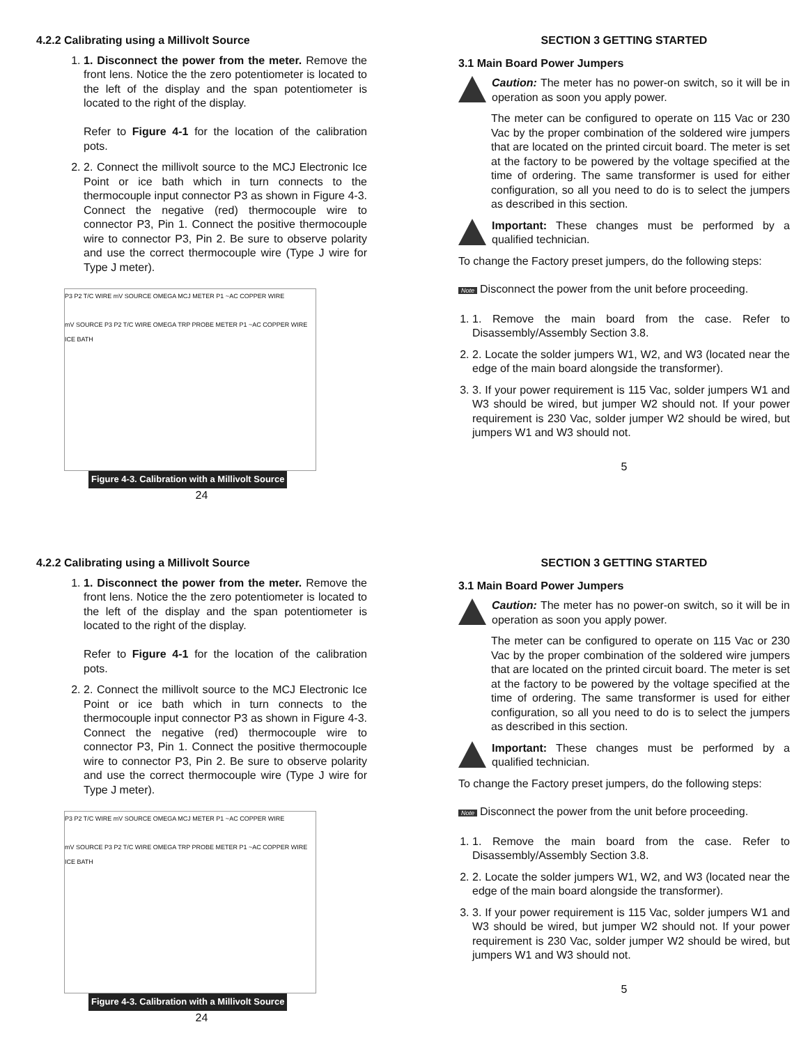4.2.2 Calibrating using a Millivolt Source
1. 1. Disconnect the power from the meter. Remove the front lens. Notice the the zero potentiometer is located to the left of the display and the span potentiometer is located to the right of the display.
Refer to Figure 4-1 for the location of the calibration pots.
2. 2. Connect the millivolt source to the MCJ Electronic Ice Point or ice bath which in turn connects to the thermocouple input connector P3 as shown in Figure 4-3. Connect the negative (red) thermocouple wire to connector P3, Pin 1. Connect the positive thermocouple wire to connector P3, Pin 2. Be sure to observe polarity and use the correct thermocouple wire (Type J wire for Type J meter).
P3 P2 T/C WIRE mV SOURCE OMEGA MCJ METER P1 ~AC COPPER WIRE
mV SOURCE P3 P2 T/C WIRE OMEGA TRP PROBE METER P1 ~AC COPPER WIRE ICE BATH
Figure 4-3. Calibration with a Millivolt Source
24
SECTION 3 GETTING STARTED
3.1 Main Board Power Jumpers
Caution: The meter has no power-on switch, so it will be in operation as soon you apply power.
The meter can be configured to operate on 115 Vac or 230 Vac by the proper combination of the soldered wire jumpers that are located on the printed circuit board. The meter is set at the factory to be powered by the voltage specified at the time of ordering. The same transformer is used for either configuration, so all you need to do is to select the jumpers as described in this section.
Important: These changes must be performed by a qualified technician.
To change the Factory preset jumpers, do the following steps:
Note Disconnect the power from the unit before proceeding.
1. 1. Remove the main board from the case. Refer to Disassembly/Assembly Section 3.8.
2. 2. Locate the solder jumpers W1, W2, and W3 (located near the edge of the main board alongside the transformer).
3. 3. If your power requirement is 115 Vac, solder jumpers W1 and W3 should be wired, but jumper W2 should not. If your power requirement is 230 Vac, solder jumper W2 should be wired, but jumpers W1 and W3 should not.
5
4.2.2 Calibrating using a Millivolt Source
1. 1. Disconnect the power from the meter. Remove the front lens. Notice the the zero potentiometer is located to the left of the display and the span potentiometer is located to the right of the display.
Refer to Figure 4-1 for the location of the calibration pots.
2. 2. Connect the millivolt source to the MCJ Electronic Ice Point or ice bath which in turn connects to the thermocouple input connector P3 as shown in Figure 4-3. Connect the negative (red) thermocouple wire to connector P3, Pin 1. Connect the positive thermocouple wire to connector P3, Pin 2. Be sure to observe polarity and use the correct thermocouple wire (Type J wire for Type J meter).
P3 P2 T/C WIRE mV SOURCE OMEGA MCJ METER P1 ~AC COPPER WIRE
mV SOURCE P3 P2 T/C WIRE OMEGA TRP PROBE METER P1 ~AC COPPER WIRE ICE BATH
Figure 4-3. Calibration with a Millivolt Source
24
SECTION 3 GETTING STARTED
3.1 Main Board Power Jumpers
Caution: The meter has no power-on switch, so it will be in operation as soon you apply power.
The meter can be configured to operate on 115 Vac or 230 Vac by the proper combination of the soldered wire jumpers that are located on the printed circuit board. The meter is set at the factory to be powered by the voltage specified at the time of ordering. The same transformer is used for either configuration, so all you need to do is to select the jumpers as described in this section.
Important: These changes must be performed by a qualified technician.
To change the Factory preset jumpers, do the following steps:
Note Disconnect the power from the unit before proceeding.
1. 1. Remove the main board from the case. Refer to Disassembly/Assembly Section 3.8.
2. 2. Locate the solder jumpers W1, W2, and W3 (located near the edge of the main board alongside the transformer).
3. 3. If your power requirement is 115 Vac, solder jumpers W1 and W3 should be wired, but jumper W2 should not. If your power requirement is 230 Vac, solder jumper W2 should be wired, but jumpers W1 and W3 should not.
5